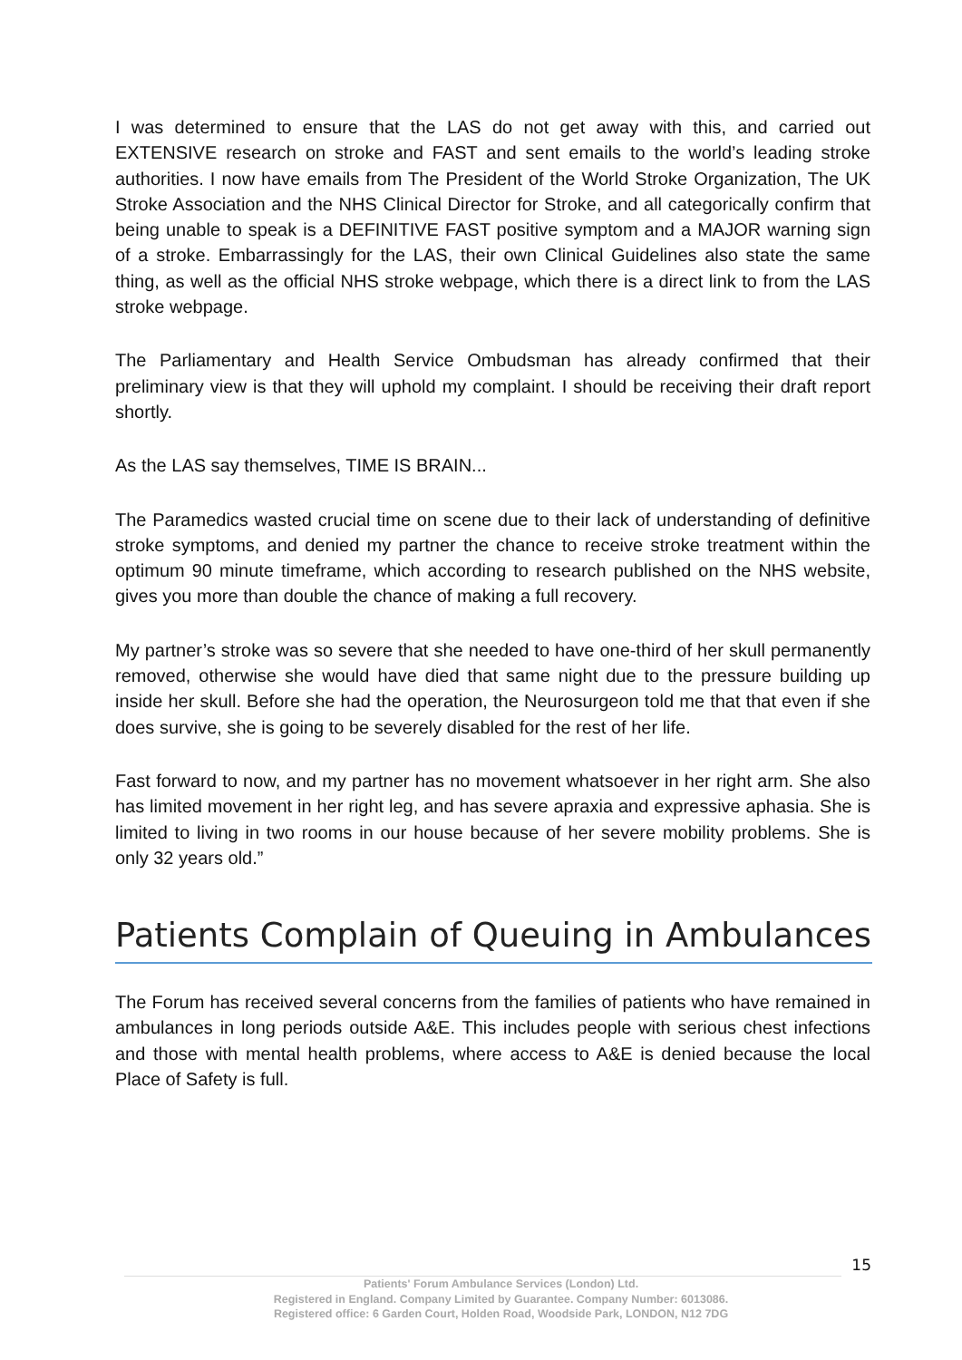I was determined to ensure that the LAS do not get away with this, and carried out EXTENSIVE research on stroke and FAST and sent emails to the world’s leading stroke authorities. I now have emails from The President of the World Stroke Organization, The UK Stroke Association and the NHS Clinical Director for Stroke, and all categorically confirm that being unable to speak is a DEFINITIVE FAST positive symptom and a MAJOR warning sign of a stroke. Embarrassingly for the LAS, their own Clinical Guidelines also state the same thing, as well as the official NHS stroke webpage, which there is a direct link to from the LAS stroke webpage.
The Parliamentary and Health Service Ombudsman has already confirmed that their preliminary view is that they will uphold my complaint. I should be receiving their draft report shortly.
As the LAS say themselves, TIME IS BRAIN...
The Paramedics wasted crucial time on scene due to their lack of understanding of definitive stroke symptoms, and denied my partner the chance to receive stroke treatment within the optimum 90 minute timeframe, which according to research published on the NHS website, gives you more than double the chance of making a full recovery.
My partner’s stroke was so severe that she needed to have one-third of her skull permanently removed, otherwise she would have died that same night due to the pressure building up inside her skull. Before she had the operation, the Neurosurgeon told me that that even if she does survive, she is going to be severely disabled for the rest of her life.
Fast forward to now, and my partner has no movement whatsoever in her right arm. She also has limited movement in her right leg, and has severe apraxia and expressive aphasia. She is limited to living in two rooms in our house because of her severe mobility problems. She is only 32 years old.”
Patients Complain of Queuing in Ambulances
The Forum has received several concerns from the families of patients who have remained in ambulances in long periods outside A&E. This includes people with serious chest infections and those with mental health problems, where access to A&E is denied because the local Place of Safety is full.
15
Patients' Forum Ambulance Services (London) Ltd.
Registered in England. Company Limited by Guarantee. Company Number: 6013086.
Registered office: 6 Garden Court, Holden Road, Woodside Park, LONDON, N12 7DG